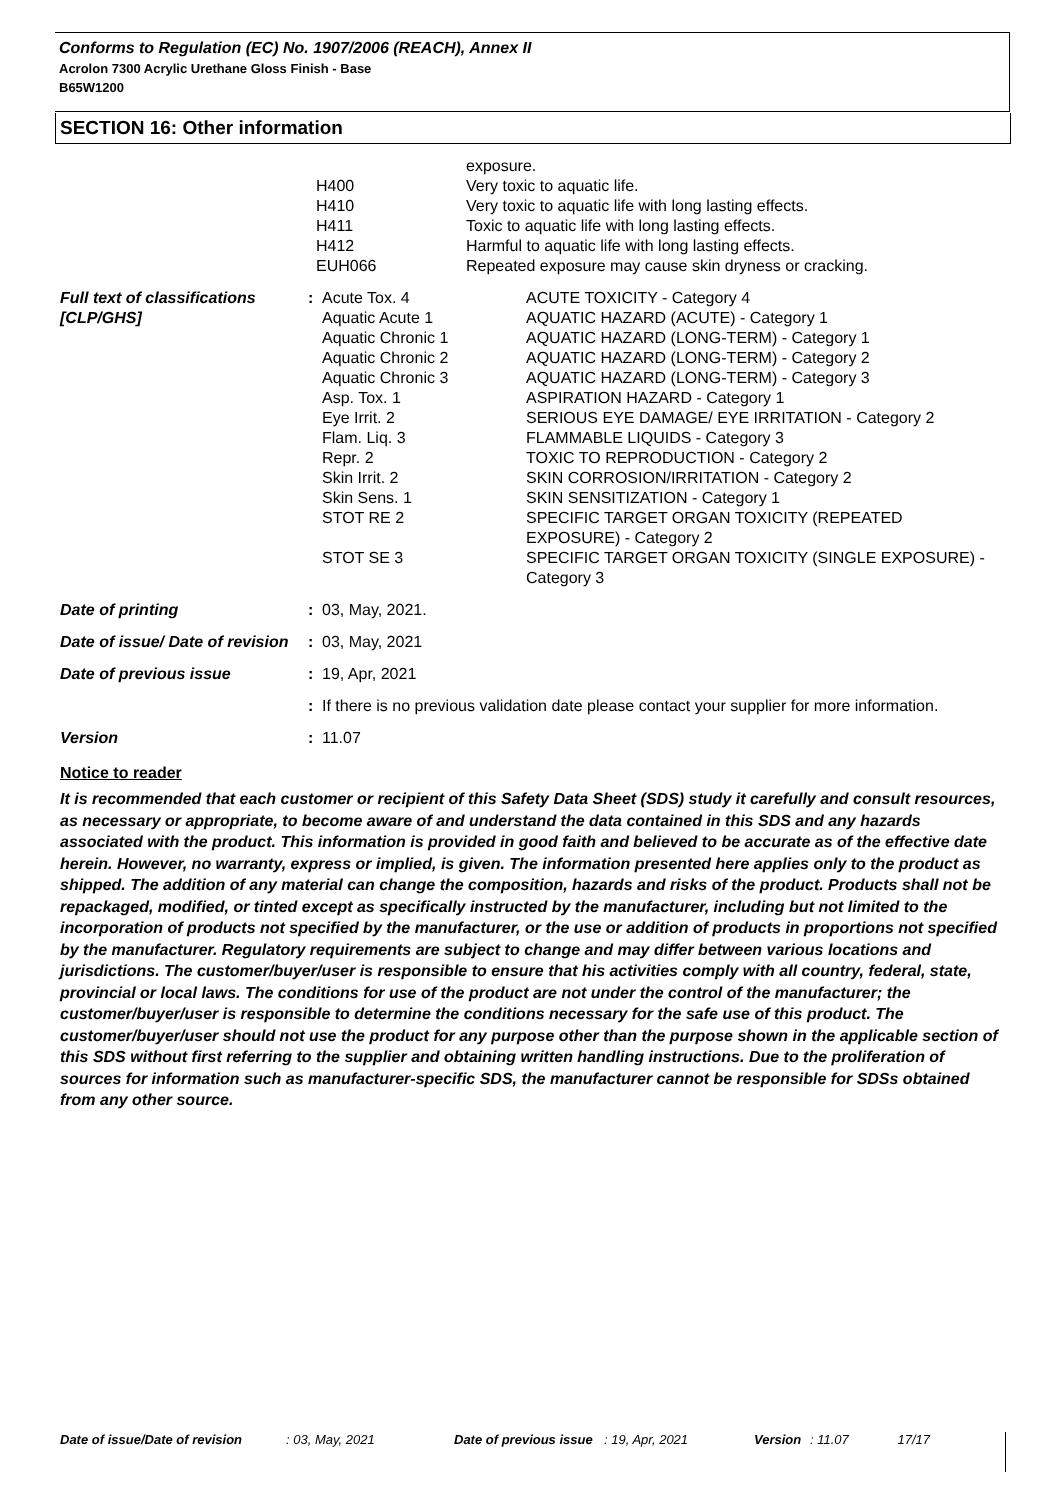Conforms to Regulation (EC) No. 1907/2006 (REACH), Annex II
Acrolon 7300 Acrylic Urethane Gloss Finish - Base
B65W1200
SECTION 16: Other information
| | | exposure. |
| | H400 | Very toxic to aquatic life. |
| | H410 | Very toxic to aquatic life with long lasting effects. |
| | H411 | Toxic to aquatic life with long lasting effects. |
| | H412 | Harmful to aquatic life with long lasting effects. |
| | EUH066 | Repeated exposure may cause skin dryness or cracking. |
| Full text of classifications [CLP/GHS] | : | Acute Tox. 4 Aquatic Acute 1 Aquatic Chronic 1 Aquatic Chronic 2 Aquatic Chronic 3 Asp. Tox. 1 Eye Irrit. 2 Flam. Liq. 3 Repr. 2 Skin Irrit. 2 Skin Sens. 1 STOT RE 2 STOT SE 3 | ACUTE TOXICITY - Category 4 AQUATIC HAZARD (ACUTE) - Category 1 AQUATIC HAZARD (LONG-TERM) - Category 1 AQUATIC HAZARD (LONG-TERM) - Category 2 AQUATIC HAZARD (LONG-TERM) - Category 3 ASPIRATION HAZARD - Category 1 SERIOUS EYE DAMAGE/ EYE IRRITATION - Category 2 FLAMMABLE LIQUIDS - Category 3 TOXIC TO REPRODUCTION - Category 2 SKIN CORROSION/IRRITATION - Category 2 SKIN SENSITIZATION - Category 1 SPECIFIC TARGET ORGAN TOXICITY (REPEATED EXPOSURE) - Category 2 SPECIFIC TARGET ORGAN TOXICITY (SINGLE EXPOSURE) - Category 3 |
| Date of printing | : | 03, May, 2021. | |
| Date of issue/ Date of revision | : | 03, May, 2021 | |
| Date of previous issue | : | 19, Apr, 2021 | |
| | : | If there is no previous validation date please contact your supplier for more information. | |
| Version | : | 11.07 | |
Notice to reader
It is recommended that each customer or recipient of this Safety Data Sheet (SDS) study it carefully and consult resources, as necessary or appropriate, to become aware of and understand the data contained in this SDS and any hazards associated with the product. This information is provided in good faith and believed to be accurate as of the effective date herein. However, no warranty, express or implied, is given. The information presented here applies only to the product as shipped. The addition of any material can change the composition, hazards and risks of the product. Products shall not be repackaged, modified, or tinted except as specifically instructed by the manufacturer, including but not limited to the incorporation of products not specified by the manufacturer, or the use or addition of products in proportions not specified by the manufacturer. Regulatory requirements are subject to change and may differ between various locations and jurisdictions. The customer/buyer/user is responsible to ensure that his activities comply with all country, federal, state, provincial or local laws. The conditions for use of the product are not under the control of the manufacturer; the customer/buyer/user is responsible to determine the conditions necessary for the safe use of this product. The customer/buyer/user should not use the product for any purpose other than the purpose shown in the applicable section of this SDS without first referring to the supplier and obtaining written handling instructions. Due to the proliferation of sources for information such as manufacturer-specific SDS, the manufacturer cannot be responsible for SDSs obtained from any other source.
Date of issue/Date of revision : 03, May, 2021 Date of previous issue : 19, Apr, 2021 Version : 11.07 17/17